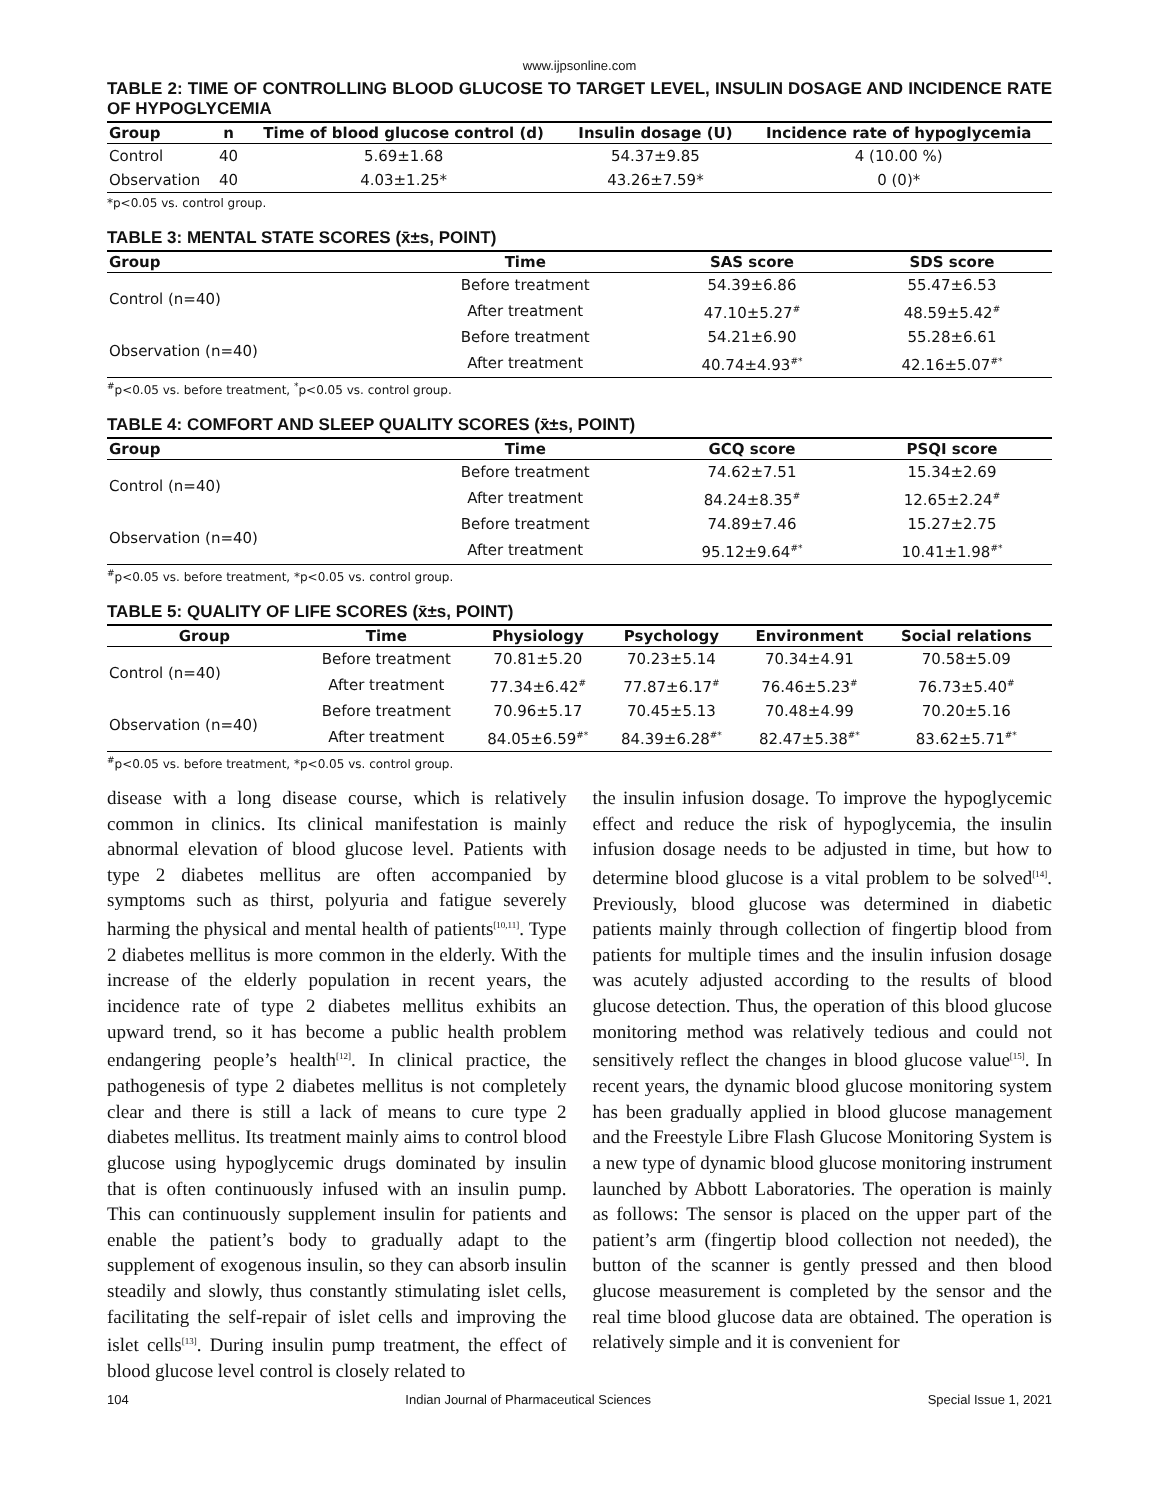www.ijpsonline.com
TABLE 2: TIME OF CONTROLLING BLOOD GLUCOSE TO TARGET LEVEL, INSULIN DOSAGE AND INCIDENCE RATE OF HYPOGLYCEMIA
| Group | n | Time of blood glucose control (d) | Insulin dosage (U) | Incidence rate of hypoglycemia |
| --- | --- | --- | --- | --- |
| Control | 40 | 5.69±1.68 | 54.37±9.85 | 4 (10.00 %) |
| Observation | 40 | 4.03±1.25* | 43.26±7.59* | 0 (0)* |
*p<0.05 vs. control group.
TABLE 3: MENTAL STATE SCORES (x̄±s, POINT)
| Group | Time | SAS score | SDS score |
| --- | --- | --- | --- |
| Control (n=40) | Before treatment | 54.39±6.86 | 55.47±6.53 |
| | After treatment | 47.10±5.27<sup>#</sup> | 48.59±5.42<sup>#</sup> |
| Observation (n=40) | Before treatment | 54.21±6.90 | 55.28±6.61 |
| | After treatment | 40.74±4.93<sup>#*</sup> | 42.16±5.07<sup>#*</sup> |
<sup>#</sup> p<0.05 vs. before treatment, <sup>*</sup>p<0.05 vs. control group.
TABLE 4: COMFORT AND SLEEP QUALITY SCORES (x̄±s, POINT)
| Group | Time | GCQ score | PSQI score |
| --- | --- | --- | --- |
| Control (n=40) | Before treatment | 74.62±7.51 | 15.34±2.69 |
| | After treatment | 84.24±8.35<sup>#</sup> | 12.65±2.24<sup>#</sup> |
| Observation (n=40) | Before treatment | 74.89±7.46 | 15.27±2.75 |
| | After treatment | 95.12±9.64<sup>#*</sup> | 10.41±1.98<sup>#*</sup> |
<sup>#</sup> p<0.05 vs. before treatment, *p<0.05 vs. control group.
TABLE 5: QUALITY OF LIFE SCORES (x̄±s, POINT)
| Group | Time | Physiology | Psychology | Environment | Social relations |
| --- | --- | --- | --- | --- | --- |
| Control (n=40) | Before treatment | 70.81±5.20 | 70.23±5.14 | 70.34±4.91 | 70.58±5.09 |
| | After treatment | 77.34±6.42<sup>#</sup> | 77.87±6.17<sup>#</sup> | 76.46±5.23<sup>#</sup> | 76.73±5.40<sup>#</sup> |
| Observation (n=40) | Before treatment | 70.96±5.17 | 70.45±5.13 | 70.48±4.99 | 70.20±5.16 |
| | After treatment | 84.05±6.59<sup>#*</sup> | 84.39±6.28<sup>#*</sup> | 82.47±5.38<sup>#*</sup> | 83.62±5.71<sup>#*</sup> |
<sup>#</sup> p<0.05 vs. before treatment, *p<0.05 vs. control group.
disease with a long disease course, which is relatively common in clinics. Its clinical manifestation is mainly abnormal elevation of blood glucose level. Patients with type 2 diabetes mellitus are often accompanied by symptoms such as thirst, polyuria and fatigue severely harming the physical and mental health of patients<sup>[10,11]</sup>. Type 2 diabetes mellitus is more common in the elderly. With the increase of the elderly population in recent years, the incidence rate of type 2 diabetes mellitus exhibits an upward trend, so it has become a public health problem endangering people’s health<sup>[12]</sup>. In clinical practice, the pathogenesis of type 2 diabetes mellitus is not completely clear and there is still a lack of means to cure type 2 diabetes mellitus. Its treatment mainly aims to control blood glucose using hypoglycemic drugs dominated by insulin that is often continuously infused with an insulin pump. This can continuously supplement insulin for patients and enable the patient’s body to gradually adapt to the supplement of exogenous insulin, so they can absorb insulin steadily and slowly, thus constantly stimulating islet cells, facilitating the self-repair of islet cells and improving the islet cells<sup>[13]</sup>. During insulin pump treatment, the effect of blood glucose level control is closely related to
the insulin infusion dosage. To improve the hypoglycemic effect and reduce the risk of hypoglycemia, the insulin infusion dosage needs to be adjusted in time, but how to determine blood glucose is a vital problem to be solved<sup>[14]</sup>. Previously, blood glucose was determined in diabetic patients mainly through collection of fingertip blood from patients for multiple times and the insulin infusion dosage was acutely adjusted according to the results of blood glucose detection. Thus, the operation of this blood glucose monitoring method was relatively tedious and could not sensitively reflect the changes in blood glucose value<sup>[15]</sup>. In recent years, the dynamic blood glucose monitoring system has been gradually applied in blood glucose management and the Freestyle Libre Flash Glucose Monitoring System is a new type of dynamic blood glucose monitoring instrument launched by Abbott Laboratories. The operation is mainly as follows: The sensor is placed on the upper part of the patient’s arm (fingertip blood collection not needed), the button of the scanner is gently pressed and then blood glucose measurement is completed by the sensor and the real time blood glucose data are obtained. The operation is relatively simple and it is convenient for
104 Indian Journal of Pharmaceutical Sciences Special Issue 1, 2021